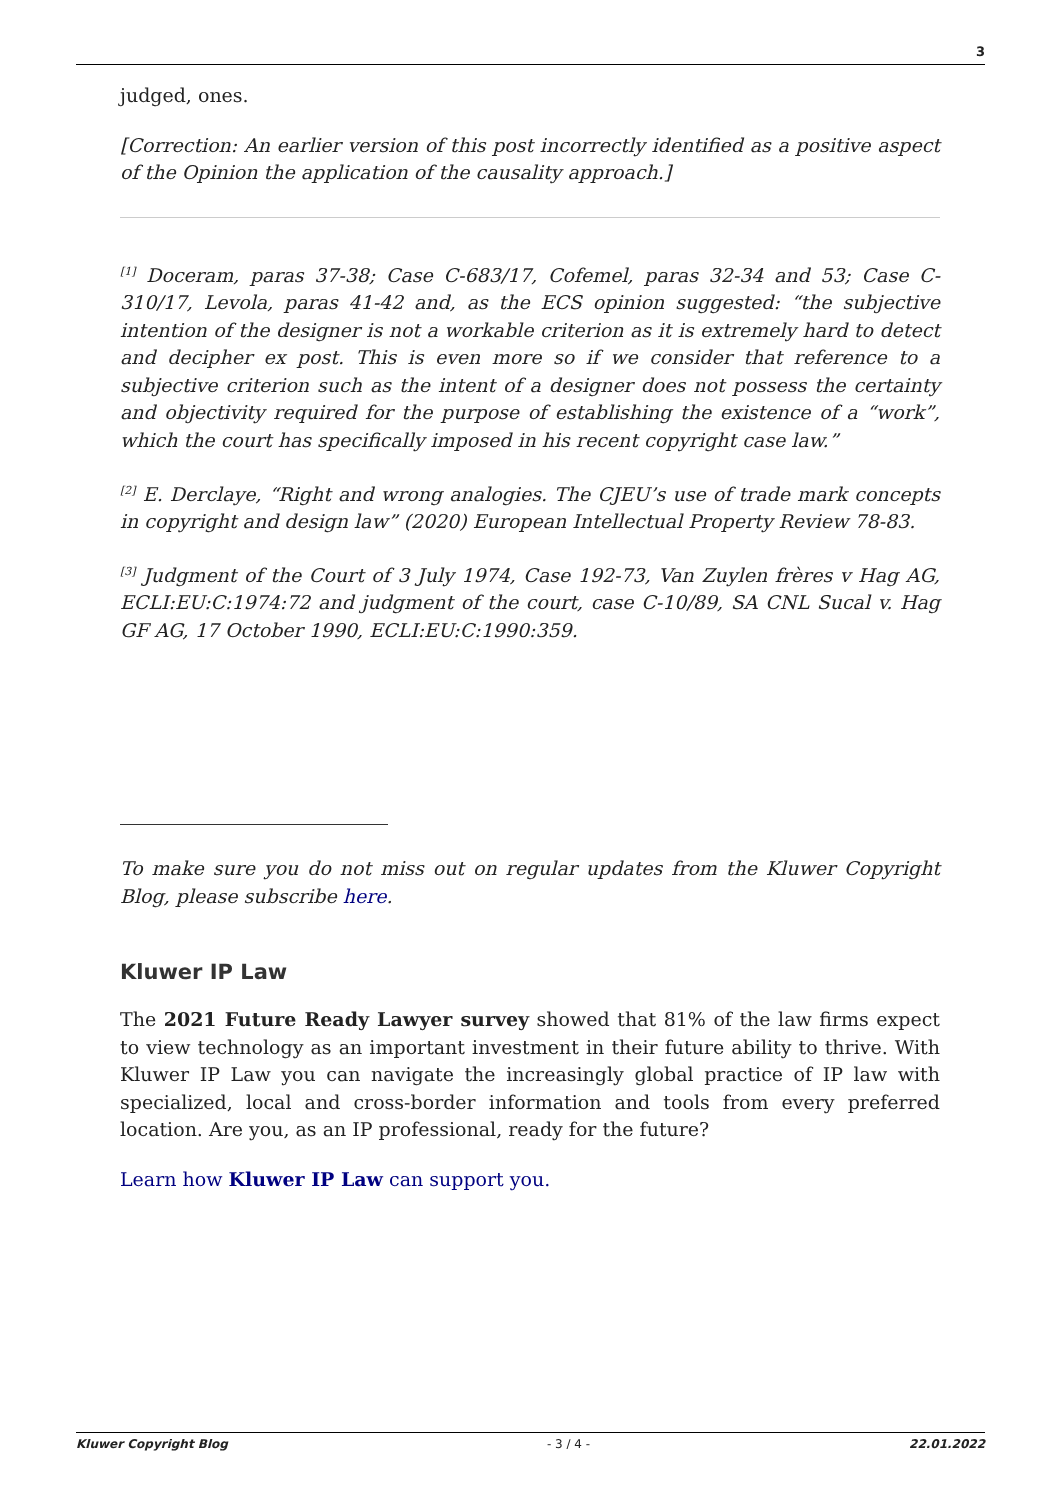3
judged, ones.
[Correction: An earlier version of this post incorrectly identified as a positive aspect of the Opinion the application of the causality approach.]
<sup>[1]</sup> Doceram, paras 37-38; Case C-683/17, Cofemel, paras 32-34 and 53; Case C-310/17, Levola, paras 41-42 and, as the ECS opinion suggested: “the subjective intention of the designer is not a workable criterion as it is extremely hard to detect and decipher ex post. This is even more so if we consider that reference to a subjective criterion such as the intent of a designer does not possess the certainty and objectivity required for the purpose of establishing the existence of a “work”, which the court has specifically imposed in his recent copyright case law.”
<sup>[2]</sup> E. Derclaye, “Right and wrong analogies. The CJEU’s use of trade mark concepts in copyright and design law” (2020) European Intellectual Property Review 78-83.
<sup>[3]</sup> Judgment of the Court of 3 July 1974, Case 192-73, Van Zuylen frères v Hag AG, ECLI:EU:C:1974:72 and judgment of the court, case C-10/89, SA CNL Sucal v. Hag GF AG, 17 October 1990, ECLI:EU:C:1990:359.
To make sure you do not miss out on regular updates from the Kluwer Copyright Blog, please subscribe here.
Kluwer IP Law
The 2021 Future Ready Lawyer survey showed that 81% of the law firms expect to view technology as an important investment in their future ability to thrive. With Kluwer IP Law you can navigate the increasingly global practice of IP law with specialized, local and cross-border information and tools from every preferred location. Are you, as an IP professional, ready for the future?
Learn how Kluwer IP Law can support you.
Kluwer Copyright Blog - 3 / 4 - 22.01.2022